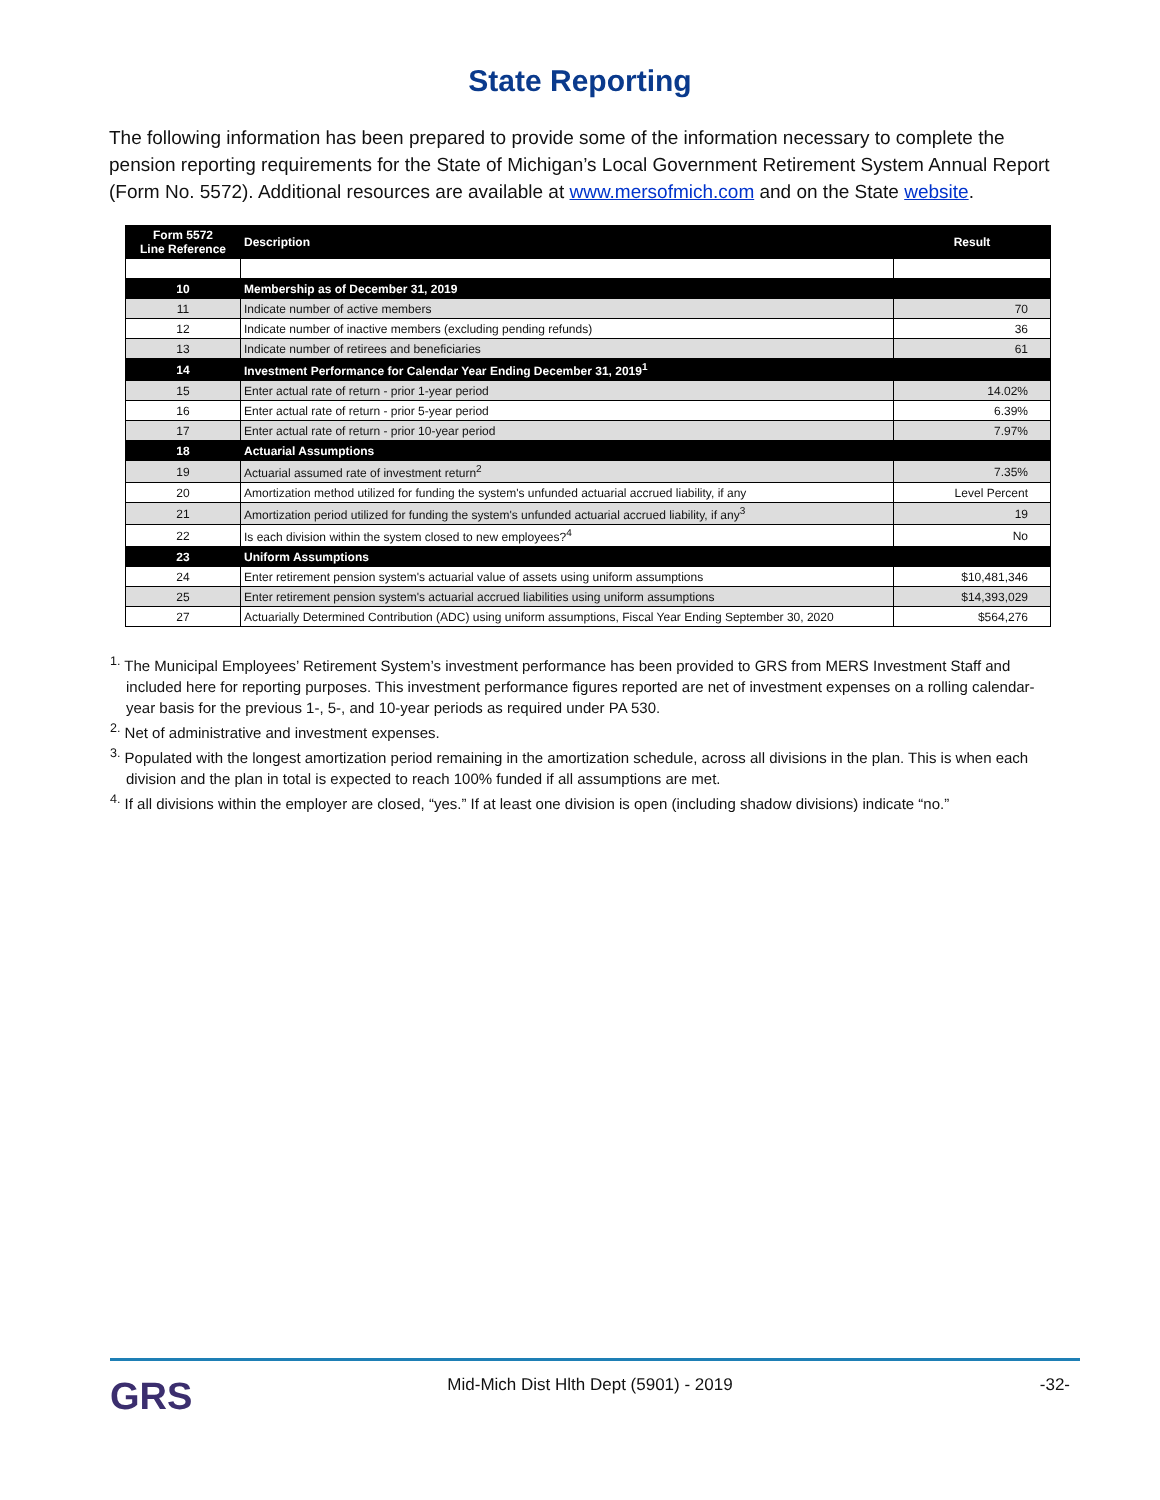State Reporting
The following information has been prepared to provide some of the information necessary to complete the pension reporting requirements for the State of Michigan’s Local Government Retirement System Annual Report (Form No. 5572). Additional resources are available at www.mersofmich.com and on the State website.
| Form 5572 Line Reference | Description | Result |
| --- | --- | --- |
| 10 | Membership as of December 31, 2019 | |
| 11 | Indicate number of active members | 70 |
| 12 | Indicate number of inactive members (excluding pending refunds) | 36 |
| 13 | Indicate number of retirees and beneficiaries | 61 |
| 14 | Investment Performance for Calendar Year Ending December 31, 2019<sup>1</sup> | |
| 15 | Enter actual rate of return - prior 1-year period | 14.02% |
| 16 | Enter actual rate of return - prior 5-year period | 6.39% |
| 17 | Enter actual rate of return - prior 10-year period | 7.97% |
| 18 | Actuarial Assumptions | |
| 19 | Actuarial assumed rate of investment return<sup>2</sup> | 7.35% |
| 20 | Amortization method utilized for funding the system's unfunded actuarial accrued liability, if any | Level Percent |
| 21 | Amortization period utilized for funding the system's unfunded actuarial accrued liability, if any<sup>3</sup> | 19 |
| 22 | Is each division within the system closed to new employees?<sup>4</sup> | No |
| 23 | Uniform Assumptions | |
| 24 | Enter retirement pension system's actuarial value of assets using uniform assumptions | $10,481,346 |
| 25 | Enter retirement pension system's actuarial accrued liabilities using uniform assumptions | $14,393,029 |
| 27 | Actuarially Determined Contribution (ADC) using uniform assumptions, Fiscal Year Ending September 30, 2020 | $564,276 |
<sup>1.</sup> The Municipal Employees’ Retirement System’s investment performance has been provided to GRS from MERS Investment Staff and included here for reporting purposes. This investment performance figures reported are net of investment expenses on a rolling calendar-year basis for the previous 1-, 5-, and 10-year periods as required under PA 530.
<sup>2.</sup> Net of administrative and investment expenses.
<sup>3.</sup> Populated with the longest amortization period remaining in the amortization schedule, across all divisions in the plan. This is when each division and the plan in total is expected to reach 100% funded if all assumptions are met.
<sup>4.</sup> If all divisions within the employer are closed, “yes.” If at least one division is open (including shadow divisions) indicate “no.”
GRS
Mid-Mich Dist Hlth Dept (5901) - 2019
-32-